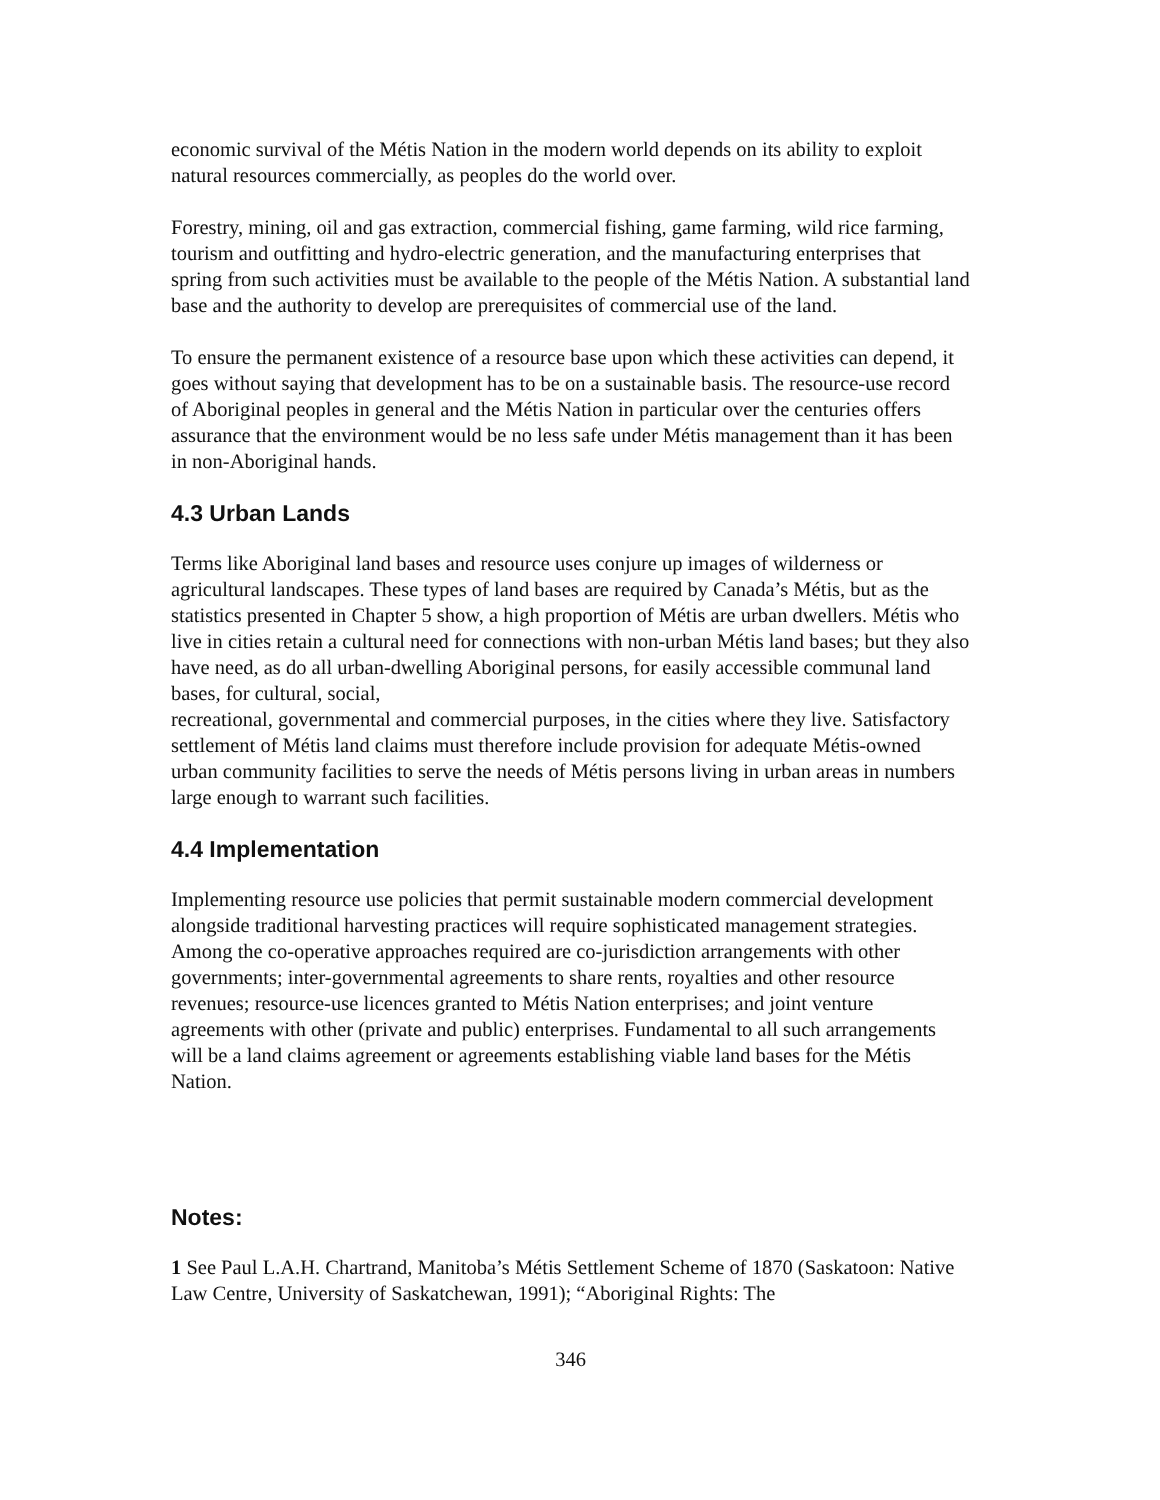economic survival of the Métis Nation in the modern world depends on its ability to exploit natural resources commercially, as peoples do the world over.
Forestry, mining, oil and gas extraction, commercial fishing, game farming, wild rice farming, tourism and outfitting and hydro-electric generation, and the manufacturing enterprises that spring from such activities must be available to the people of the Métis Nation. A substantial land base and the authority to develop are prerequisites of commercial use of the land.
To ensure the permanent existence of a resource base upon which these activities can depend, it goes without saying that development has to be on a sustainable basis. The resource-use record of Aboriginal peoples in general and the Métis Nation in particular over the centuries offers assurance that the environment would be no less safe under Métis management than it has been in non-Aboriginal hands.
4.3 Urban Lands
Terms like Aboriginal land bases and resource uses conjure up images of wilderness or agricultural landscapes. These types of land bases are required by Canada’s Métis, but as the statistics presented in Chapter 5 show, a high proportion of Métis are urban dwellers. Métis who live in cities retain a cultural need for connections with non-urban Métis land bases; but they also have need, as do all urban-dwelling Aboriginal persons, for easily accessible communal land bases, for cultural, social,
recreational, governmental and commercial purposes, in the cities where they live. Satisfactory settlement of Métis land claims must therefore include provision for adequate Métis-owned urban community facilities to serve the needs of Métis persons living in urban areas in numbers large enough to warrant such facilities.
4.4 Implementation
Implementing resource use policies that permit sustainable modern commercial development alongside traditional harvesting practices will require sophisticated management strategies. Among the co-operative approaches required are co-jurisdiction arrangements with other governments; inter-governmental agreements to share rents, royalties and other resource revenues; resource-use licences granted to Métis Nation enterprises; and joint venture agreements with other (private and public) enterprises. Fundamental to all such arrangements will be a land claims agreement or agreements establishing viable land bases for the Métis Nation.
Notes:
1 See Paul L.A.H. Chartrand, Manitoba’s Métis Settlement Scheme of 1870 (Saskatoon: Native Law Centre, University of Saskatchewan, 1991); “Aboriginal Rights: The
346